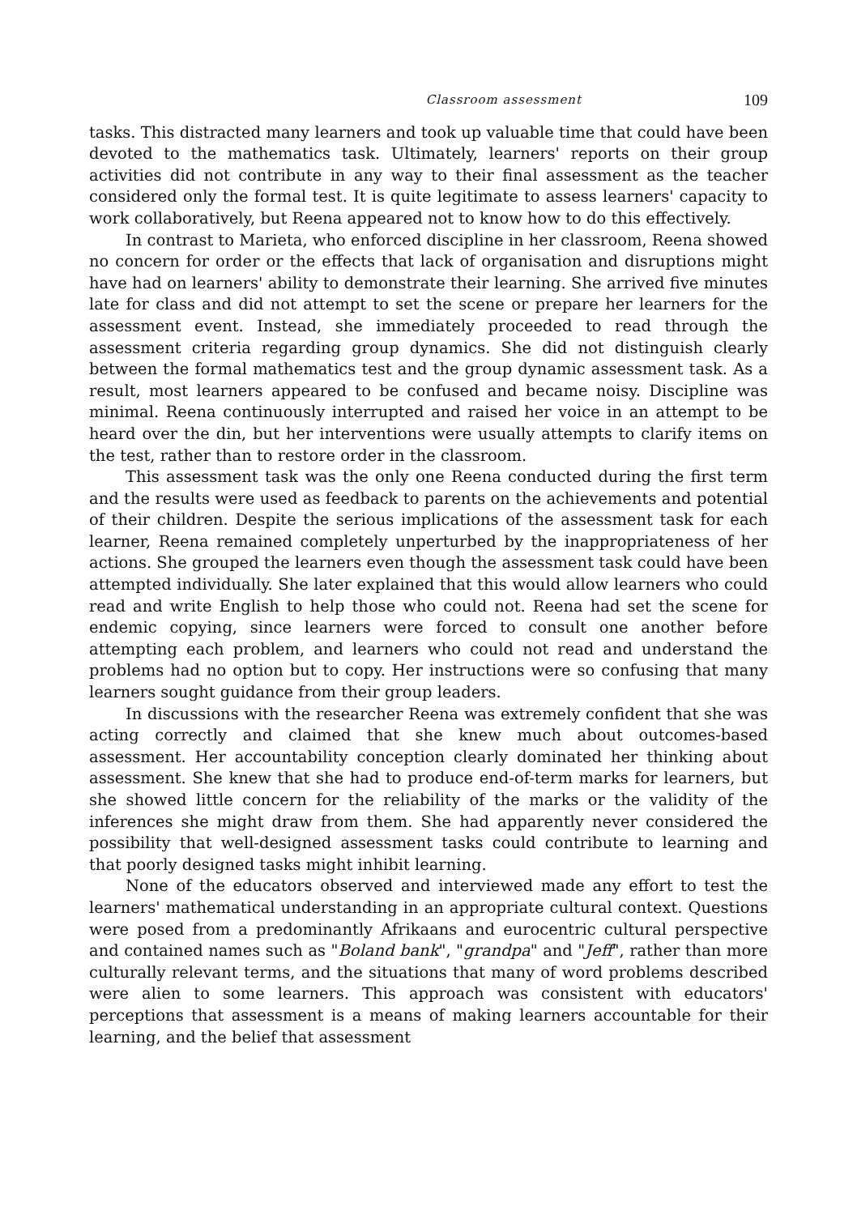Classroom assessment 109
tasks. This distracted many learners and took up valuable time that could have been devoted to the mathematics task. Ultimately, learners' reports on their group activities did not contribute in any way to their final assessment as the teacher considered only the formal test. It is quite legitimate to assess learners' capacity to work collaboratively, but Reena appeared not to know how to do this effectively.
In contrast to Marieta, who enforced discipline in her classroom, Reena showed no concern for order or the effects that lack of organisation and disruptions might have had on learners' ability to demonstrate their learning. She arrived five minutes late for class and did not attempt to set the scene or prepare her learners for the assessment event. Instead, she immediately proceeded to read through the assessment criteria regarding group dynamics. She did not distinguish clearly between the formal mathematics test and the group dynamic assessment task. As a result, most learners appeared to be confused and became noisy. Discipline was minimal. Reena continuously interrupted and raised her voice in an attempt to be heard over the din, but her interventions were usually attempts to clarify items on the test, rather than to restore order in the classroom.
This assessment task was the only one Reena conducted during the first term and the results were used as feedback to parents on the achievements and potential of their children. Despite the serious implications of the assessment task for each learner, Reena remained completely unperturbed by the inappropriateness of her actions. She grouped the learners even though the assessment task could have been attempted individually. She later explained that this would allow learners who could read and write English to help those who could not. Reena had set the scene for endemic copying, since learners were forced to consult one another before attempting each problem, and learners who could not read and understand the problems had no option but to copy. Her instructions were so confusing that many learners sought guidance from their group leaders.
In discussions with the researcher Reena was extremely confident that she was acting correctly and claimed that she knew much about outcomes-based assessment. Her accountability conception clearly dominated her thinking about assessment. She knew that she had to produce end-of-term marks for learners, but she showed little concern for the reliability of the marks or the validity of the inferences she might draw from them. She had apparently never considered the possibility that well-designed assessment tasks could contribute to learning and that poorly designed tasks might inhibit learning.
None of the educators observed and interviewed made any effort to test the learners' mathematical understanding in an appropriate cultural context. Questions were posed from a predominantly Afrikaans and eurocentric cultural perspective and contained names such as "Boland bank", "grandpa" and "Jeff", rather than more culturally relevant terms, and the situations that many of word problems described were alien to some learners. This approach was consistent with educators' perceptions that assessment is a means of making learners accountable for their learning, and the belief that assessment